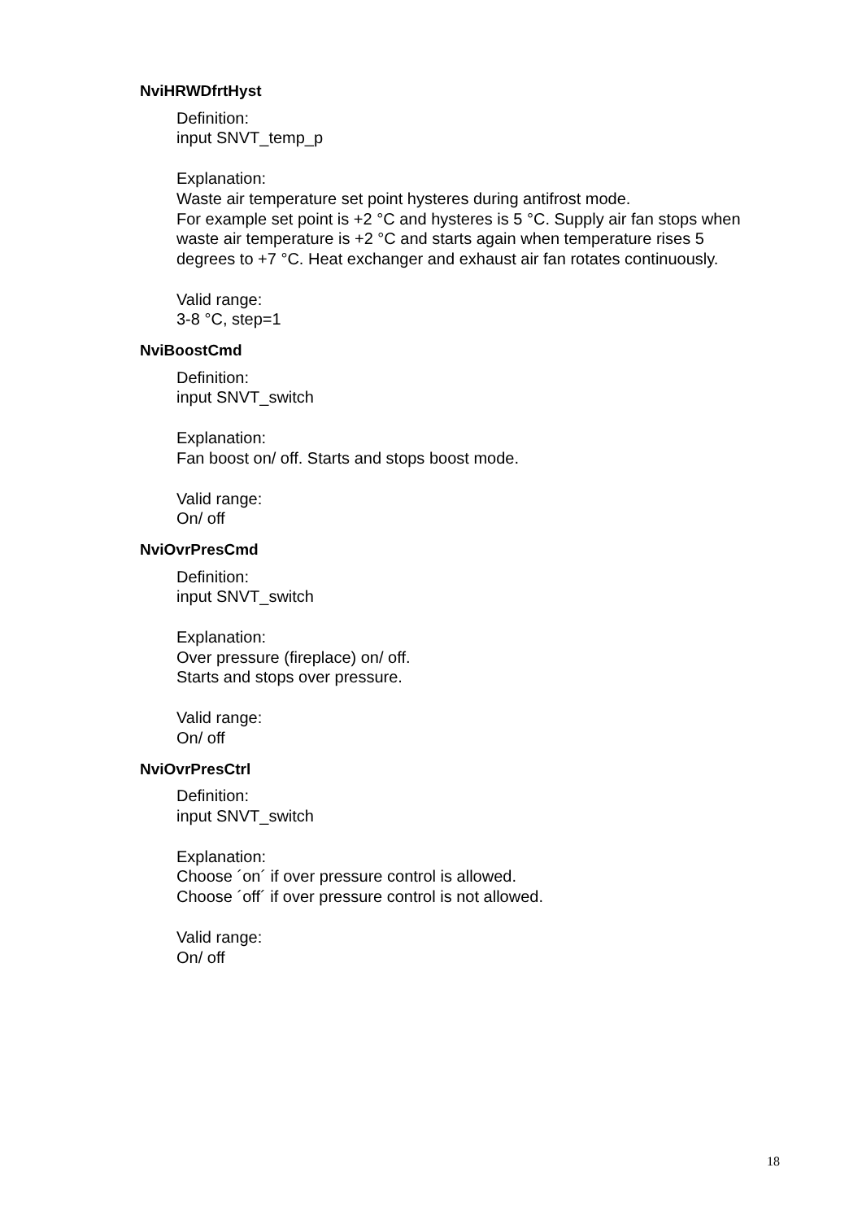NviHRWDfrtHyst
Definition:
input SNVT_temp_p
Explanation:
Waste air temperature set point hysteres during antifrost mode.
For example set point is +2 °C and hysteres is 5 °C. Supply air fan stops when
waste air temperature is +2 °C and starts again when temperature rises 5
degrees to +7 °C. Heat exchanger and exhaust air fan rotates continuously.
Valid range:
3-8 °C, step=1
NviBoostCmd
Definition:
input SNVT_switch
Explanation:
Fan boost on/ off. Starts and stops boost mode.
Valid range:
On/ off
NviOvrPresCmd
Definition:
input SNVT_switch
Explanation:
Over pressure (fireplace) on/ off.
Starts and stops over pressure.
Valid range:
On/ off
NviOvrPresCtrl
Definition:
input SNVT_switch
Explanation:
Choose ´on´ if over pressure control is allowed.
Choose ´off´ if over pressure control is not allowed.
Valid range:
On/ off
18